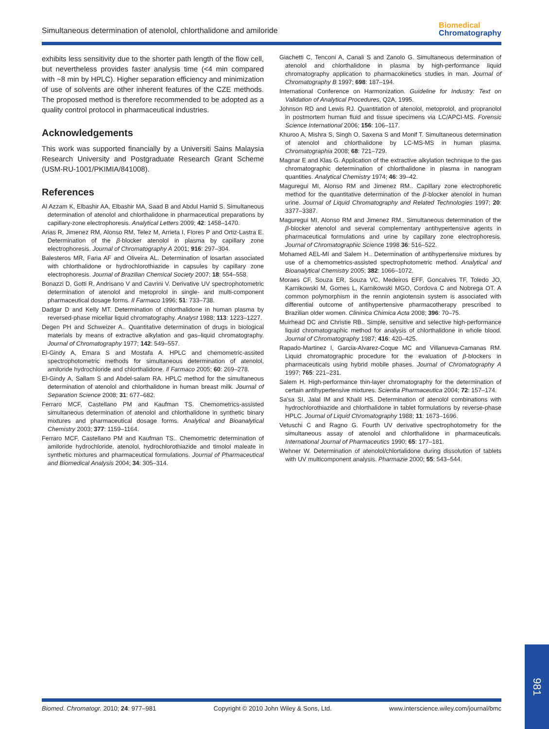Simultaneous determination of atenolol, chlorthalidone and amiloride
Biomedical
Chromatography
exhibits less sensitivity due to the shorter path length of the flow cell, but nevertheless provides faster analysis time (<4 min compared with ~8 min by HPLC). Higher separation efficiency and minimization of use of solvents are other inherent features of the CZE methods. The proposed method is therefore recommended to be adopted as a quality control protocol in pharmaceutical industries.
Acknowledgements
This work was supported financially by a Universiti Sains Malaysia Research University and Postgraduate Research Grant Scheme (USM-RU-1001/PKIMIA/841008).
References
Al Azzam K, Elbashir AA, Elbashir MA, Saad B and Abdul Hamid S. Simultaneous determination of atenolol and chlorthalidone in pharmaceutical preparations by capillary-zone electrophoresis. Analytical Letters 2009; 42: 1458–1470.
Arias R, Jimenez RM, Alonso RM, Telez M, Arrieta I, Flores P and Ortiz-Lastra E. Determination of the β-blocker atenolol in plasma by capillary zone electrophoresis. Journal of Chromatography A 2001; 916: 297–304.
Balesteros MR, Faria AF and Oliveira AL. Determination of losartan associated with chlorthalidone or hydrochlorothiazide in capsules by capillary zone electrophoresis. Journal of Brazilian Chemical Society 2007; 18: 554–558.
Bonazzi D, Gotti R, Andrisano V and Cavrini V. Derivative UV spectrophotometric determination of atenolol and metoprolol in single- and multi-component pharmaceutical dosage forms. Il Farmaco 1996; 51: 733–738.
Dadgar D and Kelly MT. Determination of chlorthalidone in human plasma by reversed-phase micellar liquid chromatography. Analyst 1988; 113: 1223–1227.
Degen PH and Schweizer A.. Quantitative determination of drugs in biological materials by means of extractive alkylation and gas–liquid chromatography. Journal of Chromatography 1977; 142: 549–557.
El-Gindy A, Emara S and Mostafa A. HPLC and chemometric-assited spectrophotometric methods for simultaneous determination of atenolol, amiloride hydrochloride and chlorthalidone. Il Farmaco 2005; 60: 269–278.
El-Gindy A, Sallam S and Abdel-salam RA. HPLC method for the simultaneous determination of atenolol and chlorthalidone in human breast milk. Journal of Separation Science 2008; 31: 677–682.
Ferraro MCF, Castellano PM and Kaufman TS. Chemometrics-assisted simultaneous determination of atenolol and chlorthalidone in synthetic binary mixtures and pharmaceutical dosage forms. Analytical and Bioanalytical Chemistry 2003; 377: 1159–1164.
Ferraro MCF, Castellano PM and Kaufman TS.. Chemometric determination of amiloride hydrochloride, atenolol, hydrochlorothiazide and timolol maleate in synthetic mixtures and pharmaceutical formulations. Journal of Pharmaceutical and Biomedical Analysis 2004; 34: 305–314.
Giachetti C, Tenconi A, Canali S and Zanolo G. Simultaneous determination of atenolol and chlorthalidone in plasma by high-performance liquid chromatography application to pharmacokinetics studies in man. Journal of Chromatography B 1997; 698: 187–194.
International Conference on Harmonization. Guideline for Industry: Text on Validation of Analytical Procedures, Q2A, 1995.
Johnson RD and Lewis RJ. Quantitation of atenolol, metoprolol, and propranolol in postmortem human fluid and tissue specimens via LC/APCI-MS. Forensic Science International 2006; 156: 106–117.
Khuroo A, Mishra S, Singh O, Saxena S and Monif T. Simultaneous determination of atenolol and chlorthalidone by LC-MS-MS in human plasma. Chromatographia 2008; 68: 721–729.
Magnar E and Klas G. Application of the extractive alkylation technique to the gas chromatographic determination of chlorthalidone in plasma in nanogram quantities. Analytical Chemistry 1974; 46: 39–42.
Maguregui MI, Alonso RM and Jimenez RM.. Capillary zone electrophoretic method for the quantitative determination of the β-blocker atenolol in human urine. Journal of Liquid Chromatography and Related Technologies 1997; 20: 3377–3387.
Maguregui MI, Alonso RM and Jimenez RM.. Simultaneous determination of the β-blocker atenolol and several complementary antihypertensive agents in pharmaceutical formulations and urine by capillary zone electrophoresis. Journal of Chromatographic Science 1998 36: 516–522.
Mohamed AEL-MI and Salem H.. Determination of antihypertensive mixtures by use of a chemometrics-assisted spectrophotometric method. Analytical and Bioanalytical Chemistry 2005; 382: 1066–1072.
Moraes CF, Souza ER, Souza VC, Medeiros EFF, Goncalves TF, Toledo JO, Karnikowski M, Gomes L, Karnikowski MGO, Cordova C and Nobrega OT. A common polymorphism in the rennin angiotensin system is associated with differential outcome of antihypertensive pharmacotherapy prescribed to Brazilian older women. Clininica Chimica Acta 2008; 396: 70–75.
Muirhead DC and Christie RB.. Simple, sensitive and selective high-performance liquid chromatographic method for analysis of chlorthalidone in whole blood. Journal of Chromatography 1987; 416: 420–425.
Rapado-Martinez I, Garcia-Alvarez-Coque MC and Villanueva-Camanas RM. Liquid chromatographic procedure for the evaluation of β-blockers in pharmaceuticals using hybrid mobile phases. Journal of Chromatography A 1997; 765: 221–231.
Salem H. High-performance thin-layer chromatography for the determination of certain antihypertensive mixtures. Scientia Pharmaceutica 2004; 72: 157–174.
Sa'sa SI, Jalal IM and Khalil HS. Determination of atenolol combinations with hydrochlorothiazide and chlorthalidone in tablet formulations by reverse-phase HPLC. Journal of Liquid Chromatography 1988; 11: 1673–1696.
Vetuschi C and Ragno G. Fourth UV derivative spectrophotometry for the simultaneous assay of atenolol and chlorthalidone in pharmaceuticals. International Journal of Pharmaceutics 1990; 65: 177–181.
Wehner W. Determination of atenolol/chlortalidone during dissolution of tablets with UV multicomponent analysis. Pharmazie 2000; 55: 543–544.
981
Biomed. Chromatogr. 2010; 24: 977–981 Copyright © 2010 John Wiley & Sons, Ltd. www.interscience.wiley.com/journal/bmc